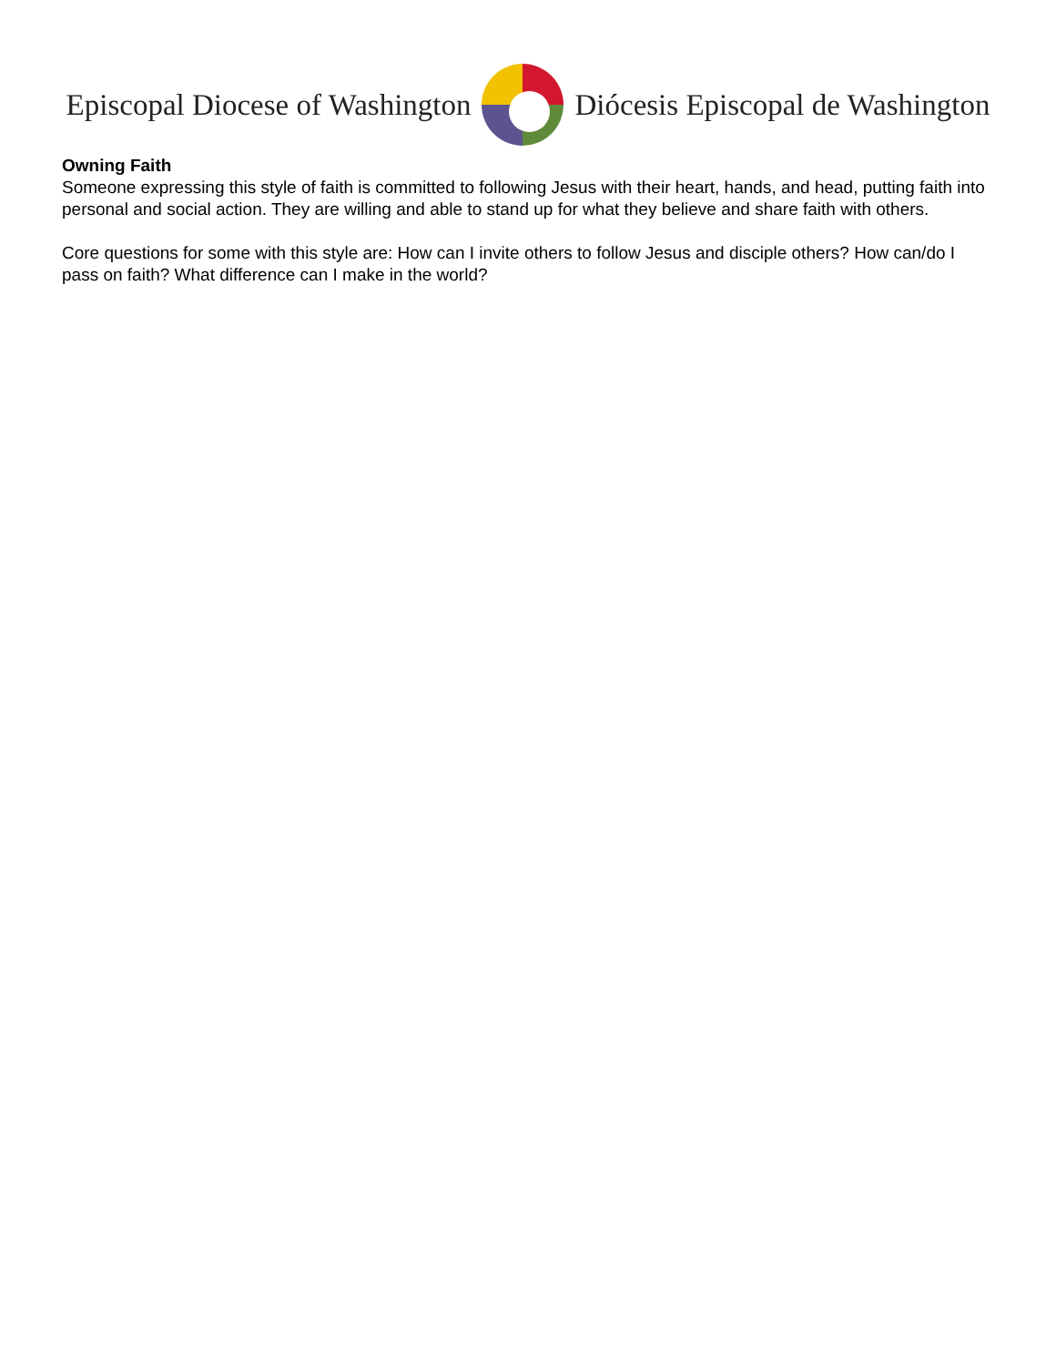Episcopal Diocese of Washington
Diócesis Episcopal de Washington
Owning Faith
Someone expressing this style of faith is committed to following Jesus with their heart, hands, and head, putting faith into personal and social action. They are willing and able to stand up for what they believe and share faith with others.
Core questions for some with this style are: How can I invite others to follow Jesus and disciple others? How can/do I pass on faith? What difference can I make in the world?